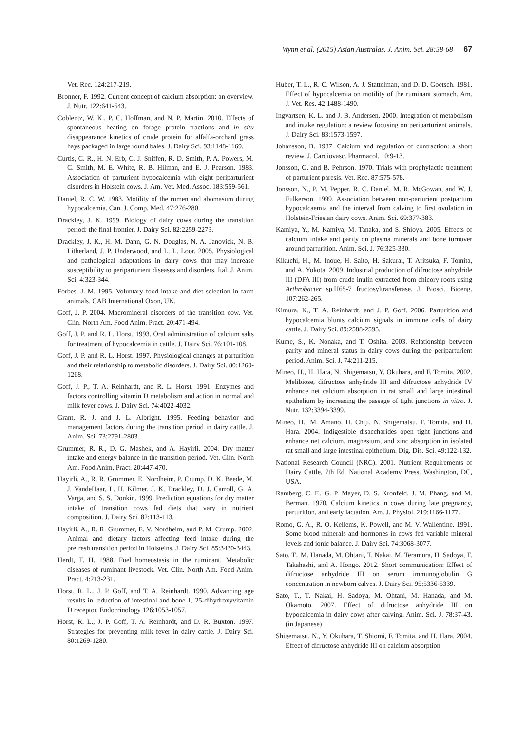Wynn et al. (2015) Asian Australas. J. Anim. Sci. 28:58-68 67
Vet. Rec. 124:217-219.
Bronner, F. 1992. Current concept of calcium absorption: an overview. J. Nutr. 122:641-643.
Coblentz, W. K., P. C. Hoffman, and N. P. Martin. 2010. Effects of spontaneous heating on forage protein fractions and in situ disappearance kinetics of crude protein for alfalfa-orchard grass hays packaged in large round bales. J. Dairy Sci. 93:1148-1169.
Curtis, C. R., H. N. Erb, C. J. Sniffen, R. D. Smith, P. A. Powers, M. C. Smith, M. E. White, R. B. Hilman, and E. J. Pearson. 1983. Association of parturient hypocalcemia with eight periparturient disorders in Holstein cows. J. Am. Vet. Med. Assoc. 183:559-561.
Daniel, R. C. W. 1983. Motility of the rumen and abomasum during hypocalcemia. Can. J. Comp. Med. 47:276-280.
Drackley, J. K. 1999. Biology of dairy cows during the transition period: the final frontier. J. Dairy Sci. 82:2259-2273.
Drackley, J. K., H. M. Dann, G. N. Douglas, N. A. Janovick, N. B. Litherland, J. P. Underwood, and L. L. Loor. 2005. Physiological and pathological adaptations in dairy cows that may increase susceptibility to periparturient diseases and disorders. Ital. J. Anim. Sci. 4:323-344.
Forbes, J. M. 1995. Voluntary food intake and diet selection in farm animals. CAB International Oxon, UK.
Goff, J. P. 2004. Macromineral disorders of the transition cow. Vet. Clin. North Am. Food Anim. Pract. 20:471-494.
Goff, J. P. and R. L. Horst. 1993. Oral administration of calcium salts for treatment of hypocalcemia in cattle. J. Dairy Sci. 76:101-108.
Goff, J. P. and R. L. Horst. 1997. Physiological changes at parturition and their relationship to metabolic disorders. J. Dairy Sci. 80:1260-1268.
Goff, J. P., T. A. Reinhardt, and R. L. Horst. 1991. Enzymes and factors controlling vitamin D metabolism and action in normal and milk fever cows. J. Dairy Sci. 74:4022-4032.
Grant, R. J. and J. L. Albright. 1995. Feeding behavior and management factors during the transition period in dairy cattle. J. Anim. Sci. 73:2791-2803.
Grummer, R. R., D. G. Mashek, and A. Hayirli. 2004. Dry matter intake and energy balance in the transition period. Vet. Clin. North Am. Food Anim. Pract. 20:447-470.
Hayirli, A., R. R. Grummer, E. Nordheim, P. Crump, D. K. Beede, M. J. VandeHaar, L. H. Kilmer, J. K. Drackley, D. J. Carroll, G. A. Varga, and S. S. Donkin. 1999. Prediction equations for dry matter intake of transition cows fed diets that vary in nutrient composition. J. Dairy Sci. 82:113-113.
Hayirli, A., R. R. Grummer, E. V. Nordheim, and P. M. Crump. 2002. Animal and dietary factors affecting feed intake during the prefresh transition period in Holsteins. J. Dairy Sci. 85:3430-3443.
Herdt, T. H. 1988. Fuel homeostasis in the ruminant. Metabolic diseases of ruminant livestock. Vet. Clin. North Am. Food Anim. Pract. 4:213-231.
Horst, R. L., J. P. Goff, and T. A. Reinhardt. 1990. Advancing age results in reduction of intestinal and bone 1, 25-dihydroxyvitamin D receptor. Endocrinology 126:1053-1057.
Horst, R. L., J. P. Goff, T. A. Reinhardt, and D. R. Buxton. 1997. Strategies for preventing milk fever in dairy cattle. J. Dairy Sci. 80:1269-1280.
Huber, T. L., R. C. Wilson, A. J. Stattelman, and D. D. Goetsch. 1981. Effect of hypocalcemia on motility of the ruminant stomach. Am. J. Vet. Res. 42:1488-1490.
Ingvartsen, K. L. and J. B. Andersen. 2000. Integration of metabolism and intake regulation: a review focusing on periparturient animals. J. Dairy Sci. 83:1573-1597.
Johansson, B. 1987. Calcium and regulation of contraction: a short review. J. Cardiovasc. Pharmacol. 10:9-13.
Jonsson, G. and B. Pehrson. 1970. Trials with prophylactic treatment of parturient paresis. Vet. Rec. 87:575-578.
Jonsson, N., P. M. Pepper, R. C. Daniel, M. R. McGowan, and W. J. Fulkerson. 1999. Association between non-parturient postpartum hypocalcaemia and the interval from calving to first ovulation in Holstein-Friesian dairy cows. Anim. Sci. 69:377-383.
Kamiya, Y., M. Kamiya, M. Tanaka, and S. Shioya. 2005. Effects of calcium intake and parity on plasma minerals and bone turnover around parturition. Anim. Sci. J. 76:325-330.
Kikuchi, H., M. Inoue, H. Saito, H. Sakurai, T. Aritsuka, F. Tomita, and A. Yokota. 2009. Industrial production of difructose anhydride III (DFA III) from crude inulin extracted from chicory roots using Arthrobacter sp.H65-7 fructosyltransferase. J. Biosci. Bioeng. 107:262-265.
Kimura, K., T. A. Reinhardt, and J. P. Goff. 2006. Parturition and hypocalcemia blunts calcium signals in immune cells of dairy cattle. J. Dairy Sci. 89:2588-2595.
Kume, S., K. Nonaka, and T. Oshita. 2003. Relationship between parity and mineral status in dairy cows during the periparturient period. Anim. Sci. J. 74:211-215.
Mineo, H., H. Hara, N. Shigematsu, Y. Okuhara, and F. Tomita. 2002. Melibiose, difructose anhydride III and difructose anhydride IV enhance net calcium absorption in rat small and large intestinal epithelium by increasing the passage of tight junctions in vitro. J. Nutr. 132:3394-3399.
Mineo, H., M. Amano, H. Chiji, N. Shigematsu, F. Tomita, and H. Hara. 2004. Indigestible disaccharides open tight junctions and enhance net calcium, magnesium, and zinc absorption in isolated rat small and large intestinal epithelium. Dig. Dis. Sci. 49:122-132.
National Research Council (NRC). 2001. Nutrient Requirements of Dairy Cattle, 7th Ed. National Academy Press. Washington, DC, USA.
Ramberg, C. F., G. P. Mayer, D. S. Kronfeld, J. M. Phang, and M. Berman. 1970. Calcium kinetics in cows during late pregnancy, parturition, and early lactation. Am. J. Physiol. 219:1166-1177.
Romo, G. A., R. O. Kellems, K. Powell, and M. V. Wallentine. 1991. Some blood minerals and hormones in cows fed variable mineral levels and ionic balance. J. Dairy Sci. 74:3068-3077.
Sato, T., M. Hanada, M. Ohtani, T. Nakai, M. Teramura, H. Sadoya, T. Takahashi, and A. Hongo. 2012. Short communication: Effect of difructose anhydride III on serum immunoglobulin G concentration in newborn calves. J. Dairy Sci. 95:5336-5339.
Sato, T., T. Nakai, H. Sadoya, M. Ohtani, M. Hanada, and M. Okamoto. 2007. Effect of difructose anhydride III on hypocalcemia in dairy cows after calving. Anim. Sci. J. 78:37-43. (in Japanese)
Shigematsu, N., Y. Okuhara, T. Shiomi, F. Tomita, and H. Hara. 2004. Effect of difructose anhydride III on calcium absorption